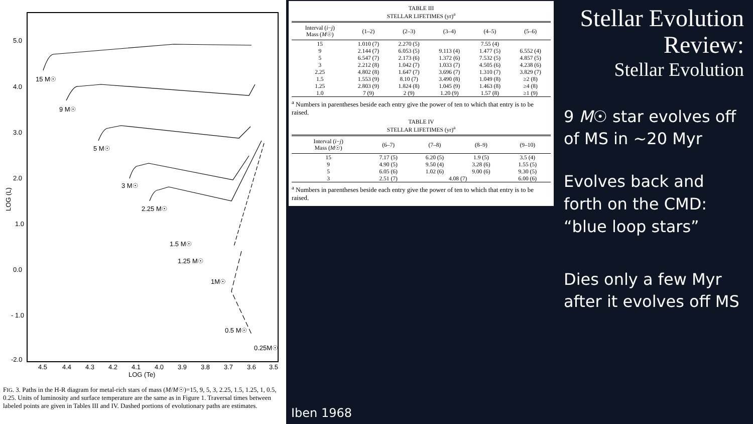5.0
4.0
3.0
2.0
1.0
0.0
- 1.0
-2.0
4.5
4.4
4.3
4.2
4.1
4.0
3.9
3.8
3.7
3.6
3.5
LOG (Te)
LOG (L)
15 M☉
9 M☉
5 M☉
3 M☉
2.25 M☉
1.5 M☉
1.25 M☉
1M☉
0.5 M☉
0.25M☉
FIG. 3. Paths in the H-R diagram for metal-rich stars of mass (M/M☉)=15, 9, 5, 3, 2.25, 1.5, 1.25, 1, 0.5, 0.25. Units of luminosity and surface temperature are the same as in Figure 1. Traversal times between labeled points are given in Tables III and IV. Dashed portions of evolutionary paths are estimates.
TABLE III
STELLAR LIFETIMES (yr)<sup>a</sup>
| Interval ( i − j ) Mass ( M ☉) | (1–2) | (2–3) | (3–4) | (4–5) | (5–6) |
| --- | --- | --- | --- | --- | --- |
| 15 | 1.010 (7) | 2.270 (5) | | 7.55 (4) | |
| 9 | 2.144 (7) | 6.053 (5) | 9.113 (4) | 1.477 (5) | 6.552 (4) |
| 5 | 6.547 (7) | 2.173 (6) | 1.372 (6) | 7.532 (5) | 4.857 (5) |
| 3 | 2.212 (8) | 1.042 (7) | 1.033 (7) | 4.505 (6) | 4.238 (6) |
| 2.25 | 4.802 (8) | 1.647 (7) | 3.696 (7) | 1.310 (7) | 3.829 (7) |
| 1.5 | 1.553 (9) | 8.10 (7) | 3.490 (8) | 1.049 (8) | ≥2 (8) |
| 1.25 | 2.803 (9) | 1.824 (8) | 1.045 (9) | 1.463 (8) | ≥4 (8) |
| 1.0 | 7 (9) | 2 (9) | 1.20 (9) | 1.57 (8) | ≥1 (9) |
<sup>a</sup> Numbers in parentheses beside each entry give the power of ten to which that entry is to be raised.
TABLE IV
STELLAR LIFETIMES (yr)<sup>a</sup>
| Interval ( i − j ) Mass ( M ☉) | (6–7) | (7–8) | (8–9) | (9–10) |
| --- | --- | --- | --- | --- |
| 15 | 7.17 (5) | 6.20 (5) | 1.9 (5) | 3.5 (4) |
| 9 | 4.90 (5) | 9.50 (4) | 3.28 (6) | 1.55 (5) |
| 5 | 6.05 (6) | 1.02 (6) | 9.00 (6) | 9.30 (5) |
| 3 | 2.51 (7) | 4.08 (7) | | 6.00 (6) |
<sup>a</sup> Numbers in parentheses beside each entry give the power of ten to which that entry is to be raised.
Iben 1968
Stellar Evolution Review:
Stellar Evolution
9 M☉ star evolves off of MS in ~20 Myr
Evolves back and forth on the CMD: “blue loop stars”
Dies only a few Myr after it evolves off MS